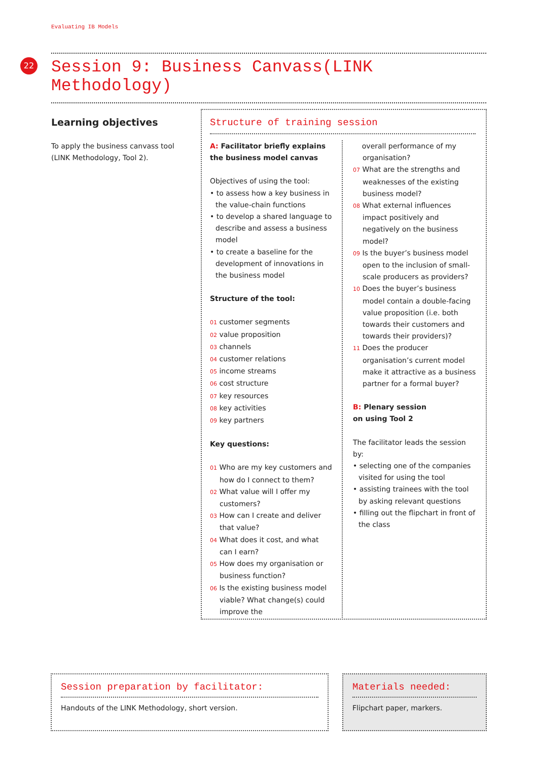Evaluating IB Models
22
Session 9: Business Canvass(LINK Methodology)
Learning objectives
To apply the business canvass tool (LINK Methodology, Tool 2).
Structure of training session
A: Facilitator briefly explains the business model canvas
Objectives of using the tool:
• to assess how a key business in the value-chain functions
• to develop a shared language to describe and assess a business model
• to create a baseline for the development of innovations in the business model
Structure of the tool:
01 customer segments
02 value proposition
03 channels
04 customer relations
05 income streams
06 cost structure
07 key resources
08 key activities
09 key partners
Key questions:
01 Who are my key customers and how do I connect to them?
02 What value will I offer my customers?
03 How can I create and deliver that value?
04 What does it cost, and what can I earn?
05 How does my organisation or business function?
06 Is the existing business model viable? What change(s) could improve the
overall performance of my organisation?
07 What are the strengths and weaknesses of the existing business model?
08 What external influences impact positively and negatively on the business model?
09 Is the buyer’s business model open to the inclusion of small-scale producers as providers?
10 Does the buyer’s business model contain a double-facing value proposition (i.e. both towards their customers and towards their providers)?
11 Does the producer organisation’s current model make it attractive as a business partner for a formal buyer?
B: Plenary session
on using Tool 2
The facilitator leads the session by:
• selecting one of the companies visited for using the tool
• assisting trainees with the tool by asking relevant questions
• filling out the flipchart in front of the class
Session preparation by facilitator:
Handouts of the LINK Methodology, short version.
Materials needed:
Flipchart paper, markers.